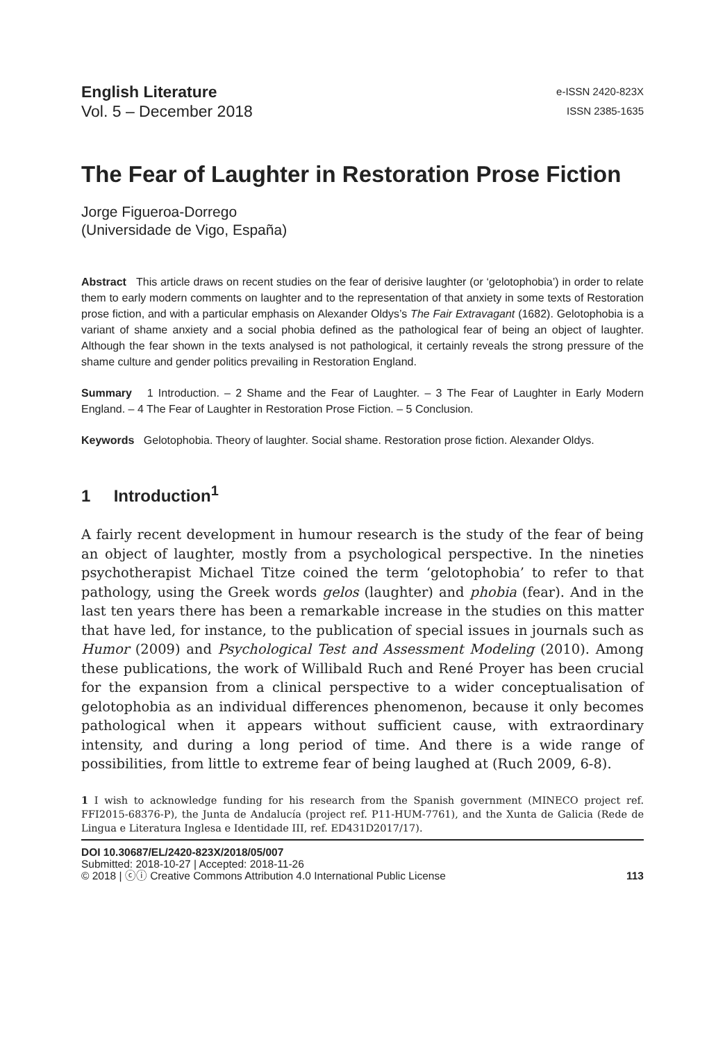English Literature
Vol. 5 – December 2018
e-ISSN 2420-823X
ISSN 2385-1635
The Fear of Laughter in Restoration Prose Fiction
Jorge Figueroa-Dorrego
(Universidade de Vigo, España)
Abstract This article draws on recent studies on the fear of derisive laughter (or ‘gelotophobia’) in order to relate them to early modern comments on laughter and to the representation of that anxiety in some texts of Restoration prose fiction, and with a particular emphasis on Alexander Oldys’s The Fair Extravagant (1682). Gelotophobia is a variant of shame anxiety and a social phobia defined as the pathological fear of being an object of laughter. Although the fear shown in the texts analysed is not pathological, it certainly reveals the strong pressure of the shame culture and gender politics prevailing in Restoration England.
Summary 1 Introduction. – 2 Shame and the Fear of Laughter. – 3 The Fear of Laughter in Early Modern England. – 4 The Fear of Laughter in Restoration Prose Fiction. – 5 Conclusion.
Keywords Gelotophobia. Theory of laughter. Social shame. Restoration prose fiction. Alexander Oldys.
1 Introduction<sup>1</sup>
A fairly recent development in humour research is the study of the fear of being an object of laughter, mostly from a psychological perspective. In the nineties psychotherapist Michael Titze coined the term ‘gelotophobia’ to refer to that pathology, using the Greek words gelos (laughter) and phobia (fear). And in the last ten years there has been a remarkable increase in the studies on this matter that have led, for instance, to the publication of special issues in journals such as Humor (2009) and Psychological Test and Assessment Modeling (2010). Among these publications, the work of Willibald Ruch and René Proyer has been crucial for the expansion from a clinical perspective to a wider conceptualisation of gelotophobia as an individual differences phenomenon, because it only becomes pathological when it appears without sufficient cause, with extraordinary intensity, and during a long period of time. And there is a wide range of possibilities, from little to extreme fear of being laughed at (Ruch 2009, 6-8).
1 I wish to acknowledge funding for his research from the Spanish government (MINECO project ref. FFI2015-68376-P), the Junta de Andalucía (project ref. P11-HUM-7761), and the Xunta de Galicia (Rede de Lingua e Literatura Inglesa e Identidade III, ref. ED431D2017/17).
DOI 10.30687/EL/2420-823X/2018/05/007
Submitted: 2018-10-27 | Accepted: 2018-11-26
© 2018 | ⓒⓘ Creative Commons Attribution 4.0 International Public License 113